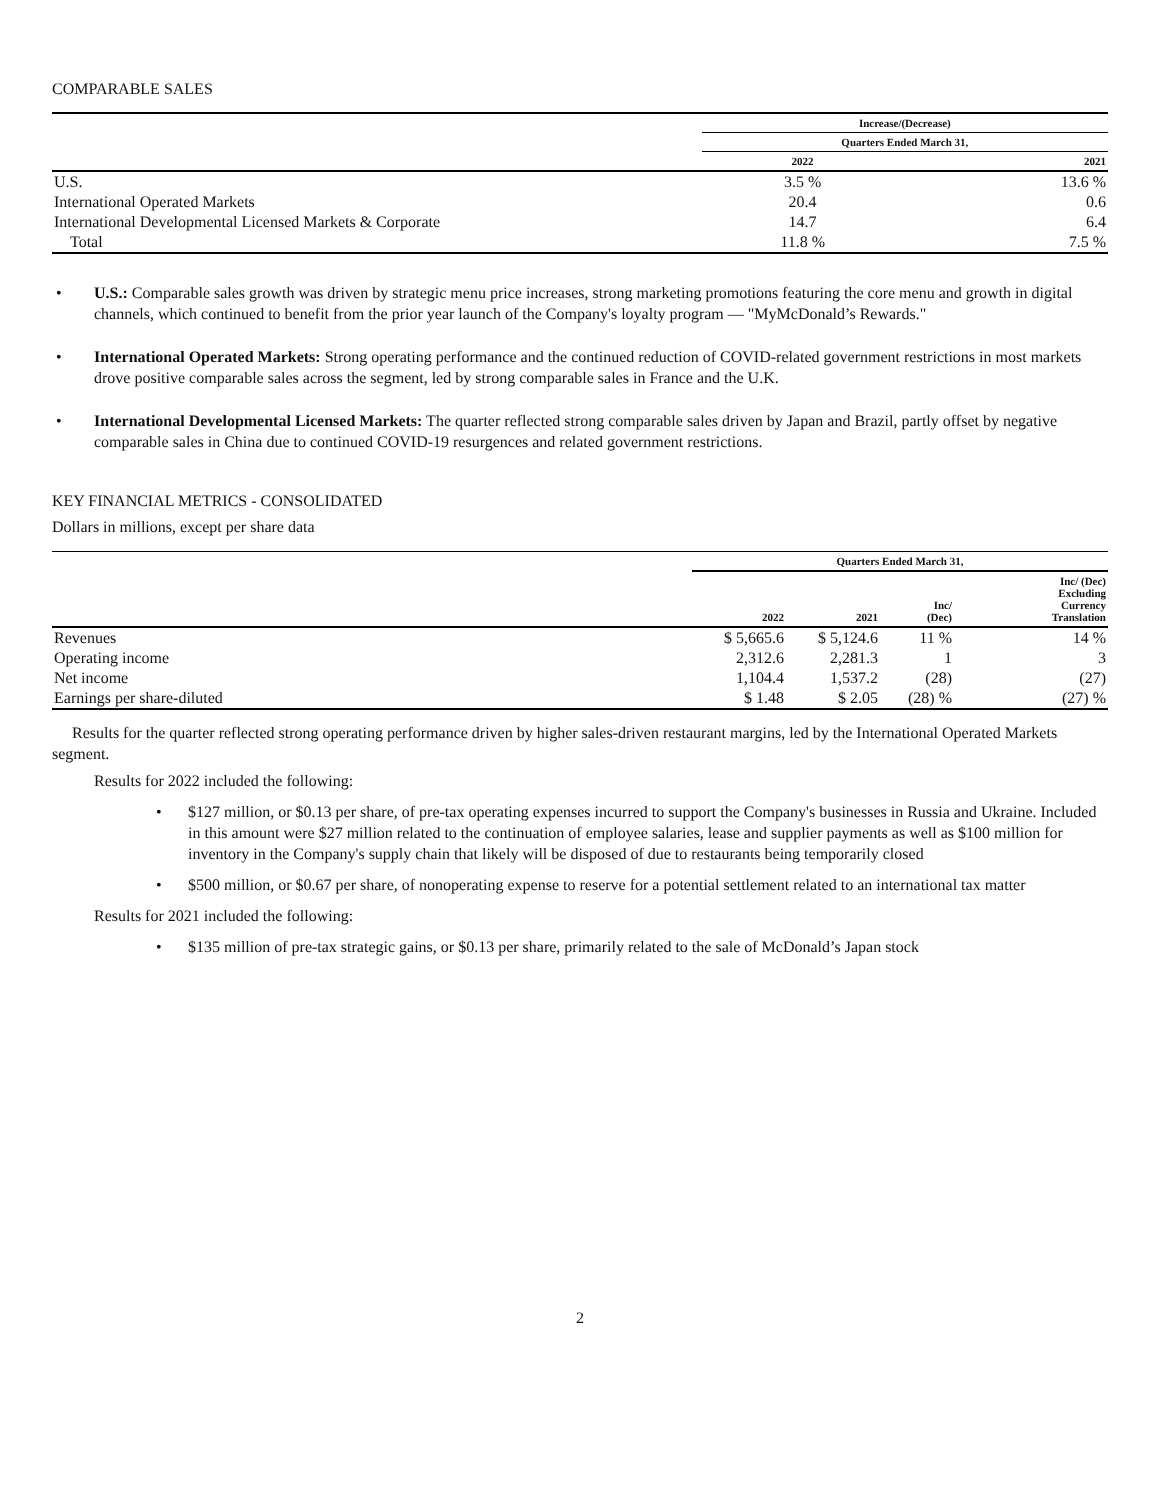COMPARABLE SALES
| | Increase/(Decrease) | |
| --- | --- | --- |
| | Quarters Ended March 31, | |
| | 2022 | 2021 |
| U.S. | 3.5 % | 13.6 % |
| International Operated Markets | 20.4 | 0.6 |
| International Developmental Licensed Markets & Corporate | 14.7 | 6.4 |
| Total | 11.8 % | 7.5 % |
• U.S.: Comparable sales growth was driven by strategic menu price increases, strong marketing promotions featuring the core menu and growth in digital channels, which continued to benefit from the prior year launch of the Company's loyalty program — "MyMcDonald’s Rewards."
• International Operated Markets: Strong operating performance and the continued reduction of COVID-related government restrictions in most markets drove positive comparable sales across the segment, led by strong comparable sales in France and the U.K.
• International Developmental Licensed Markets: The quarter reflected strong comparable sales driven by Japan and Brazil, partly offset by negative comparable sales in China due to continued COVID-19 resurgences and related government restrictions.
KEY FINANCIAL METRICS - CONSOLIDATED
Dollars in millions, except per share data
| | Quarters Ended March 31, | | | |
| --- | --- | --- | --- | --- |
| | 2022 | 2021 | Inc/ (Dec) | Inc/ (Dec) Excluding Currency Translation |
| Revenues | $ 5,665.6 | $ 5,124.6 | 11 % | 14 % |
| Operating income | 2,312.6 | 2,281.3 | 1 | 3 |
| Net income | 1,104.4 | 1,537.2 | (28) | (27) |
| Earnings per share-diluted | $ 1.48 | $ 2.05 | (28) % | (27) % |
Results for the quarter reflected strong operating performance driven by higher sales-driven restaurant margins, led by the International Operated Markets segment.
Results for 2022 included the following:
• $127 million, or $0.13 per share, of pre-tax operating expenses incurred to support the Company's businesses in Russia and Ukraine. Included in this amount were $27 million related to the continuation of employee salaries, lease and supplier payments as well as $100 million for inventory in the Company's supply chain that likely will be disposed of due to restaurants being temporarily closed
• $500 million, or $0.67 per share, of nonoperating expense to reserve for a potential settlement related to an international tax matter
Results for 2021 included the following:
• $135 million of pre-tax strategic gains, or $0.13 per share, primarily related to the sale of McDonald’s Japan stock
2